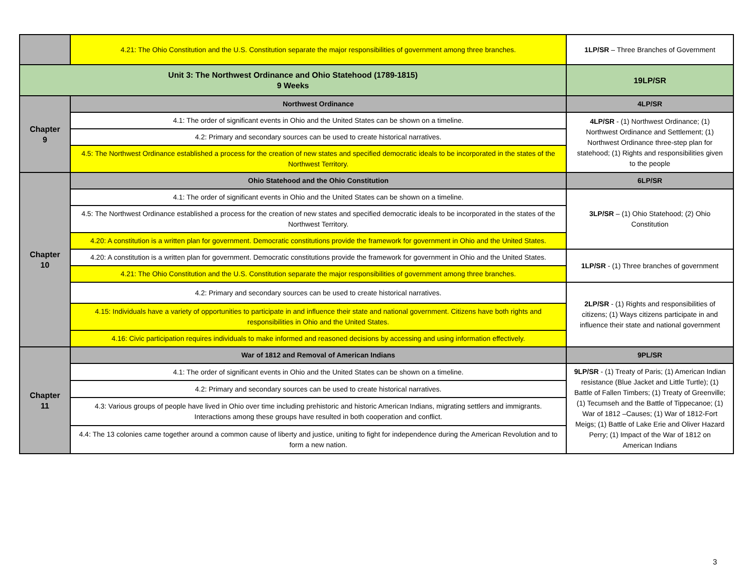| | 4.21: The Ohio Constitution and the U.S. Constitution separate the major responsibilities of government among three branches. | 1LP/SR – Three Branches of Government |
| Unit 3: The Northwest Ordinance and Ohio Statehood (1789-1815) 9 Weeks | | 19LP/SR |
| Chapter 9 | Northwest Ordinance | 4LP/SR |
| | 4.1: The order of significant events in Ohio and the United States can be shown on a timeline. | 4LP/SR - (1) Northwest Ordinance; (1) Northwest Ordinance and Settlement; (1) Northwest Ordinance three-step plan for statehood; (1) Rights and responsibilities given to the people |
| | 4.2: Primary and secondary sources can be used to create historical narratives. | |
| | 4.5: The Northwest Ordinance established a process for the creation of new states and specified democratic ideals to be incorporated in the states of the Northwest Territory. | |
| Chapter 10 | Ohio Statehood and the Ohio Constitution | 6LP/SR |
| | 4.1: The order of significant events in Ohio and the United States can be shown on a timeline. | 3LP/SR – (1) Ohio Statehood; (2) Ohio Constitution |
| | 4.5: The Northwest Ordinance established a process for the creation of new states and specified democratic ideals to be incorporated in the states of the Northwest Territory. | |
| | 4.20: A constitution is a written plan for government. Democratic constitutions provide the framework for government in Ohio and the United States. | |
| | 4.20: A constitution is a written plan for government. Democratic constitutions provide the framework for government in Ohio and the United States. | 1LP/SR - (1) Three branches of government |
| | 4.21: The Ohio Constitution and the U.S. Constitution separate the major responsibilities of government among three branches. | |
| | 4.2: Primary and secondary sources can be used to create historical narratives. | 2LP/SR - (1) Rights and responsibilities of citizens; (1) Ways citizens participate in and influence their state and national government |
| | 4.15: Individuals have a variety of opportunities to participate in and influence their state and national government. Citizens have both rights and responsibilities in Ohio and the United States. | |
| | 4.16: Civic participation requires individuals to make informed and reasoned decisions by accessing and using information effectively. | |
| Chapter 11 | War of 1812 and Removal of American Indians | 9PL/SR |
| | 4.1: The order of significant events in Ohio and the United States can be shown on a timeline. | 9LP/SR - (1) Treaty of Paris; (1) American Indian resistance (Blue Jacket and Little Turtle); (1) Battle of Fallen Timbers; (1) Treaty of Greenville; (1) Tecumseh and the Battle of Tippecanoe; (1) War of 1812 –Causes; (1) War of 1812-Fort Meigs; (1) Battle of Lake Erie and Oliver Hazard Perry; (1) Impact of the War of 1812 on American Indians |
| | 4.2: Primary and secondary sources can be used to create historical narratives. | |
| | 4.3: Various groups of people have lived in Ohio over time including prehistoric and historic American Indians, migrating settlers and immigrants. Interactions among these groups have resulted in both cooperation and conflict. | |
| | 4.4: The 13 colonies came together around a common cause of liberty and justice, uniting to fight for independence during the American Revolution and to form a new nation. | |
3